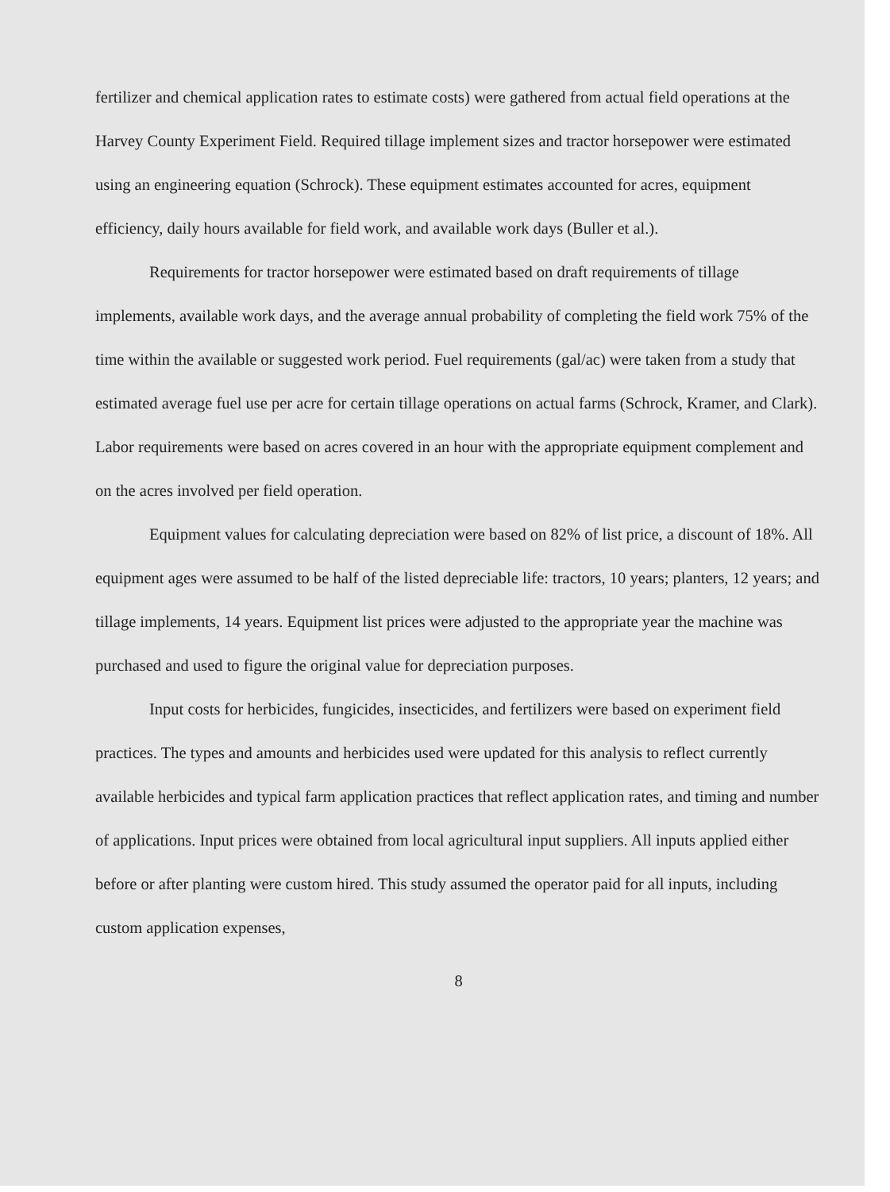fertilizer and chemical application rates to estimate costs) were gathered from actual field operations at the Harvey County Experiment Field. Required tillage implement sizes and tractor horsepower were estimated using an engineering equation (Schrock). These equipment estimates accounted for acres, equipment efficiency, daily hours available for field work, and available work days (Buller et al.).
Requirements for tractor horsepower were estimated based on draft requirements of tillage implements, available work days, and the average annual probability of completing the field work 75% of the time within the available or suggested work period. Fuel requirements (gal/ac) were taken from a study that estimated average fuel use per acre for certain tillage operations on actual farms (Schrock, Kramer, and Clark). Labor requirements were based on acres covered in an hour with the appropriate equipment complement and on the acres involved per field operation.
Equipment values for calculating depreciation were based on 82% of list price, a discount of 18%. All equipment ages were assumed to be half of the listed depreciable life: tractors, 10 years; planters, 12 years; and tillage implements, 14 years. Equipment list prices were adjusted to the appropriate year the machine was purchased and used to figure the original value for depreciation purposes.
Input costs for herbicides, fungicides, insecticides, and fertilizers were based on experiment field practices. The types and amounts and herbicides used were updated for this analysis to reflect currently available herbicides and typical farm application practices that reflect application rates, and timing and number of applications. Input prices were obtained from local agricultural input suppliers. All inputs applied either before or after planting were custom hired. This study assumed the operator paid for all inputs, including custom application expenses,
8